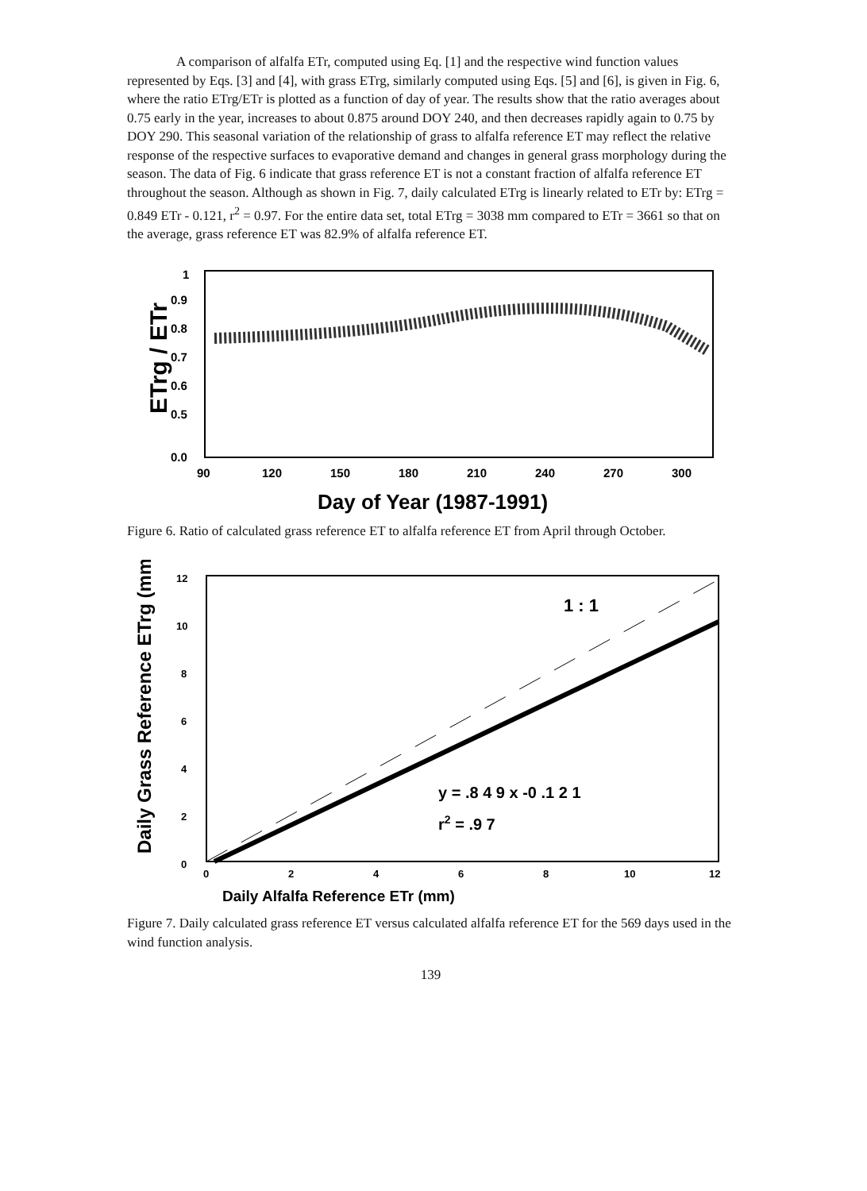A comparison of alfalfa ETr, computed using Eq. [1] and the respective wind function values represented by Eqs. [3] and [4], with grass ETrg, similarly computed using Eqs. [5] and [6], is given in Fig. 6, where the ratio ETrg/ETr is plotted as a function of day of year. The results show that the ratio averages about 0.75 early in the year, increases to about 0.875 around DOY 240, and then decreases rapidly again to 0.75 by DOY 290. This seasonal variation of the relationship of grass to alfalfa reference ET may reflect the relative response of the respective surfaces to evaporative demand and changes in general grass morphology during the season. The data of Fig. 6 indicate that grass reference ET is not a constant fraction of alfalfa reference ET throughout the season. Although as shown in Fig. 7, daily calculated ETrg is linearly related to ETr by: ETrg = 0.849 ETr - 0.121, r<sup>2</sup> = 0.97. For the entire data set, total ETrg = 3038 mm compared to ETr = 3661 so that on the average, grass reference ET was 82.9% of alfalfa reference ET.
ETrg / ETr
1
0.9
0.8
0.7
0.6
0.5
0.0
90
120
150
180
210
240
270
300
Day of Year (1987-1991)
Figure 6. Ratio of calculated grass reference ET to alfalfa reference ET from April through October.
Daily Grass Reference ETrg (mm)
12
10
8
6
4
2
0
0
2
4
6
8
10
12
1 : 1
y = .8 4 9 x -0 .1 2 1
r2 = .9 7
Daily Alfalfa Reference ETr (mm)
Figure 7. Daily calculated grass reference ET versus calculated alfalfa reference ET for the 569 days used in the wind function analysis.
139